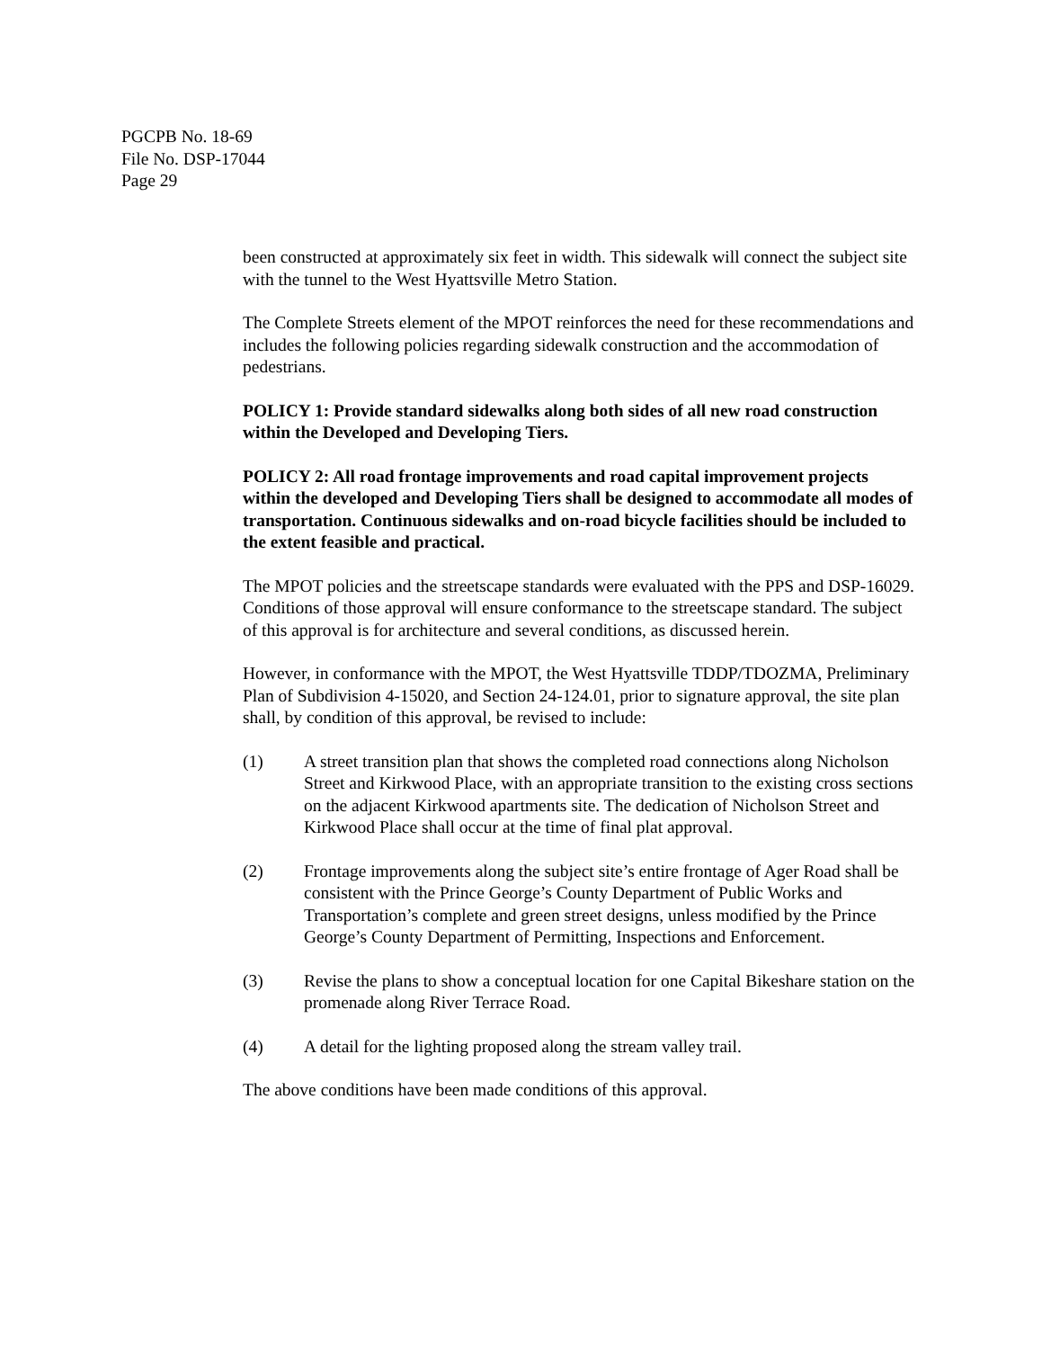PGCPB No. 18-69
File No. DSP-17044
Page 29
been constructed at approximately six feet in width. This sidewalk will connect the subject site with the tunnel to the West Hyattsville Metro Station.
The Complete Streets element of the MPOT reinforces the need for these recommendations and includes the following policies regarding sidewalk construction and the accommodation of pedestrians.
POLICY 1: Provide standard sidewalks along both sides of all new road construction within the Developed and Developing Tiers.
POLICY 2: All road frontage improvements and road capital improvement projects within the developed and Developing Tiers shall be designed to accommodate all modes of transportation. Continuous sidewalks and on-road bicycle facilities should be included to the extent feasible and practical.
The MPOT policies and the streetscape standards were evaluated with the PPS and DSP-16029. Conditions of those approval will ensure conformance to the streetscape standard. The subject of this approval is for architecture and several conditions, as discussed herein.
However, in conformance with the MPOT, the West Hyattsville TDDP/TDOZMA, Preliminary Plan of Subdivision 4-15020, and Section 24-124.01, prior to signature approval, the site plan shall, by condition of this approval, be revised to include:
(1) A street transition plan that shows the completed road connections along Nicholson Street and Kirkwood Place, with an appropriate transition to the existing cross sections on the adjacent Kirkwood apartments site. The dedication of Nicholson Street and Kirkwood Place shall occur at the time of final plat approval.
(2) Frontage improvements along the subject site’s entire frontage of Ager Road shall be consistent with the Prince George’s County Department of Public Works and Transportation’s complete and green street designs, unless modified by the Prince George’s County Department of Permitting, Inspections and Enforcement.
(3) Revise the plans to show a conceptual location for one Capital Bikeshare station on the promenade along River Terrace Road.
(4) A detail for the lighting proposed along the stream valley trail.
The above conditions have been made conditions of this approval.